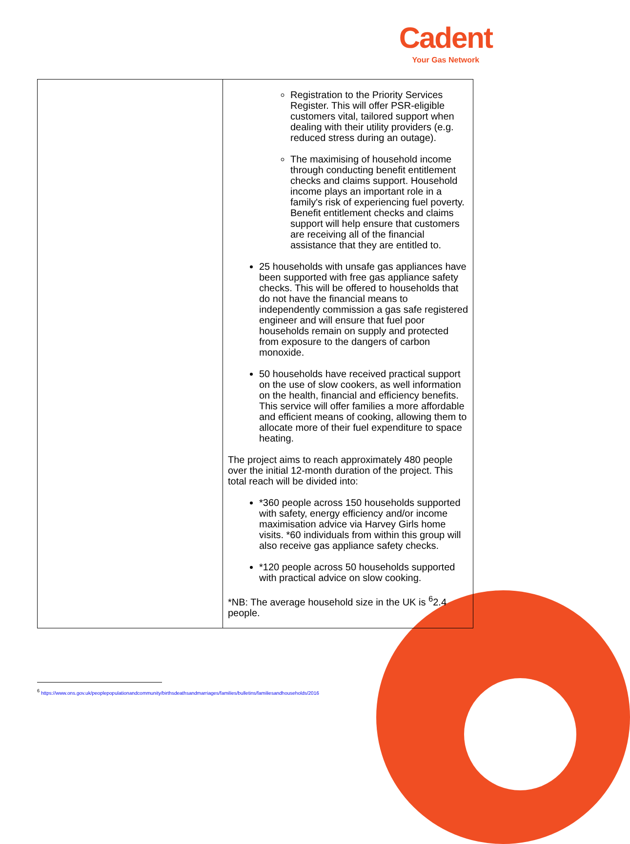Cadent
Your Gas Network
| | Registration to the Priority Services Register. This will offer PSR-eligible customers vital, tailored support when dealing with their utility providers (e.g. reduced stress during an outage). The maximising of household income through conducting benefit entitlement checks and claims support. Household income plays an important role in a family's risk of experiencing fuel poverty. Benefit entitlement checks and claims support will help ensure that customers are receiving all of the financial assistance that they are entitled to. 25 households with unsafe gas appliances have been supported with free gas appliance safety checks. This will be offered to households that do not have the financial means to independently commission a gas safe registered engineer and will ensure that fuel poor households remain on supply and protected from exposure to the dangers of carbon monoxide. 50 households have received practical support on the use of slow cookers, as well information on the health, financial and efficiency benefits. This service will offer families a more affordable and efficient means of cooking, allowing them to allocate more of their fuel expenditure to space heating. The project aims to reach approximately 480 people over the initial 12-month duration of the project. This total reach will be divided into: *360 people across 150 households supported with safety, energy efficiency and/or income maximisation advice via Harvey Girls home visits. *60 individuals from within this group will also receive gas appliance safety checks. *120 people across 50 households supported with practical advice on slow cooking. *NB: The average household size in the UK is <sup>6</sup>2.4 people. |
<sup>6</sup> https://www.ons.gov.uk/peoplepopulationandcommunity/birthsdeathsandmarriages/families/bulletins/familiesandhouseholds/2016